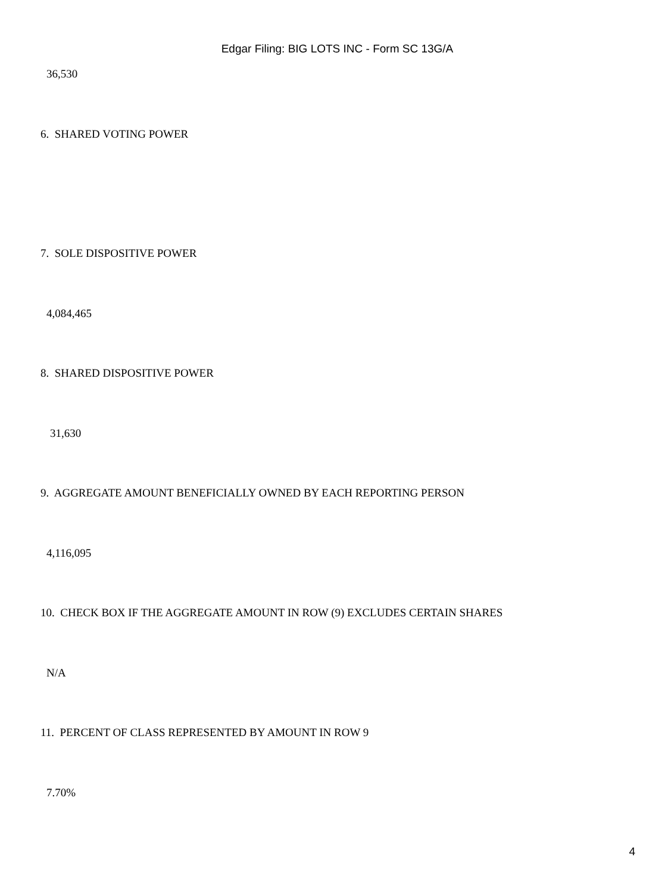Edgar Filing: BIG LOTS INC - Form SC 13G/A
36,530
6. SHARED VOTING POWER
7. SOLE DISPOSITIVE POWER
4,084,465
8. SHARED DISPOSITIVE POWER
31,630
9. AGGREGATE AMOUNT BENEFICIALLY OWNED BY EACH REPORTING PERSON
4,116,095
10. CHECK BOX IF THE AGGREGATE AMOUNT IN ROW (9) EXCLUDES CERTAIN SHARES
N/A
11. PERCENT OF CLASS REPRESENTED BY AMOUNT IN ROW 9
7.70%
4